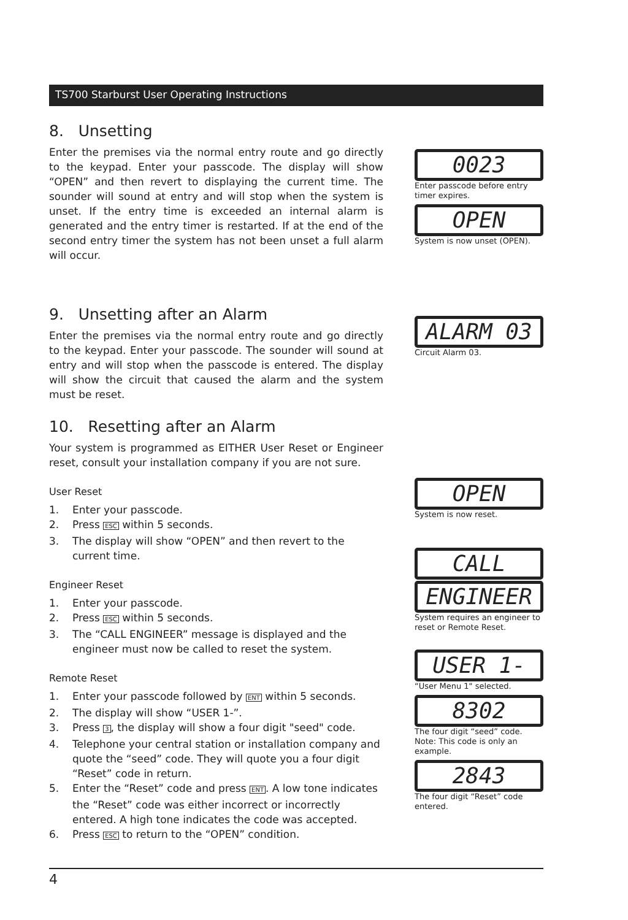TS700 Starburst User Operating Instructions
8. Unsetting
Enter the premises via the normal entry route and go directly to the keypad. Enter your passcode. The display will show “OPEN” and then revert to displaying the current time. The sounder will sound at entry and will stop when the system is unset. If the entry time is exceeded an internal alarm is generated and the entry timer is restarted. If at the end of the second entry timer the system has not been unset a full alarm will occur.
9. Unsetting after an Alarm
Enter the premises via the normal entry route and go directly to the keypad. Enter your passcode. The sounder will sound at entry and will stop when the passcode is entered. The display will show the circuit that caused the alarm and the system must be reset.
10. Resetting after an Alarm
Your system is programmed as EITHER User Reset or Engineer reset, consult your installation company if you are not sure.
User Reset
1. Enter your passcode.
2. Press ESC within 5 seconds.
3. The display will show “OPEN” and then revert to the current time.
Engineer Reset
1. Enter your passcode.
2. Press ESC within 5 seconds.
3. The “CALL ENGINEER” message is displayed and the engineer must now be called to reset the system.
Remote Reset
1. Enter your passcode followed by ENT within 5 seconds.
2. The display will show “USER 1-”.
3. Press 3, the display will show a four digit "seed" code.
4. Telephone your central station or installation company and quote the “seed” code. They will quote you a four digit “Reset” code in return.
5. Enter the “Reset” code and press ENT. A low tone indicates the “Reset” code was either incorrect or incorrectly entered. A high tone indicates the code was accepted.
6. Press ESC to return to the “OPEN” condition.
0023
Enter passcode before entry timer expires.
OPEN
System is now unset (OPEN).
ALARM 03
Circuit Alarm 03.
OPEN
System is now reset.
CALL
ENGINEER
System requires an engineer to reset or Remote Reset.
USER 1-
“User Menu 1" selected.
8302
The four digit “seed” code. Note: This code is only an example.
2843
The four digit “Reset” code entered.
4